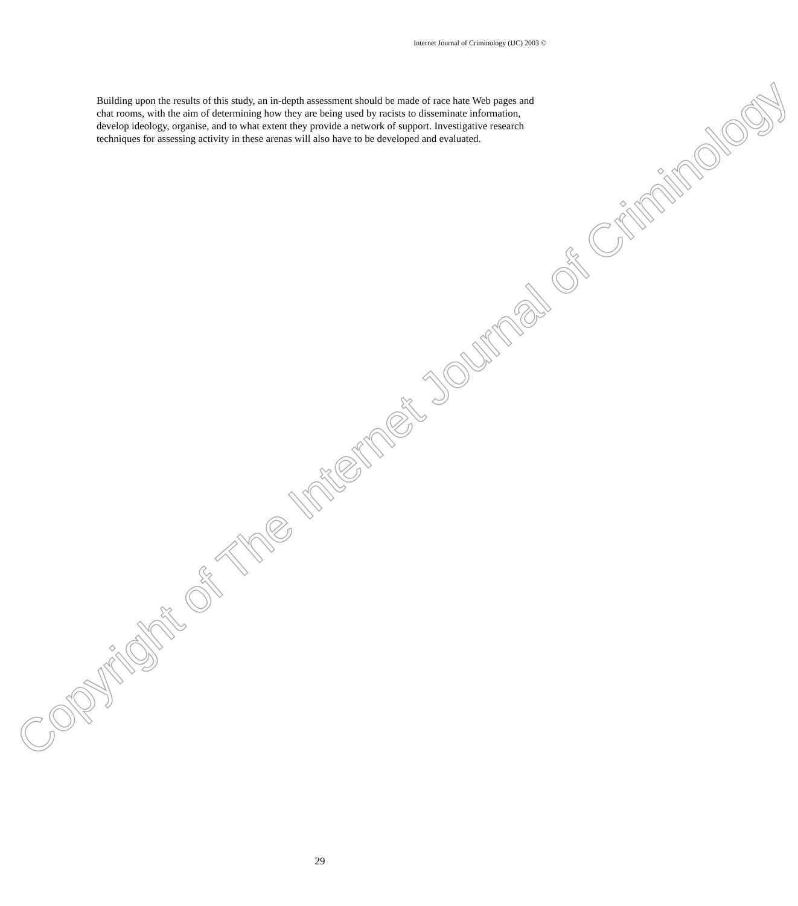Internet Journal of Criminology (IJC) 2003 ©
Building upon the results of this study, an in-depth assessment should be made of race hate Web pages and chat rooms, with the aim of determining how they are being used by racists to disseminate information, develop ideology, organise, and to what extent they provide a network of support. Investigative research techniques for assessing activity in these arenas will also have to be developed and evaluated.
Copyright of The Internet Journal of Criminology
29